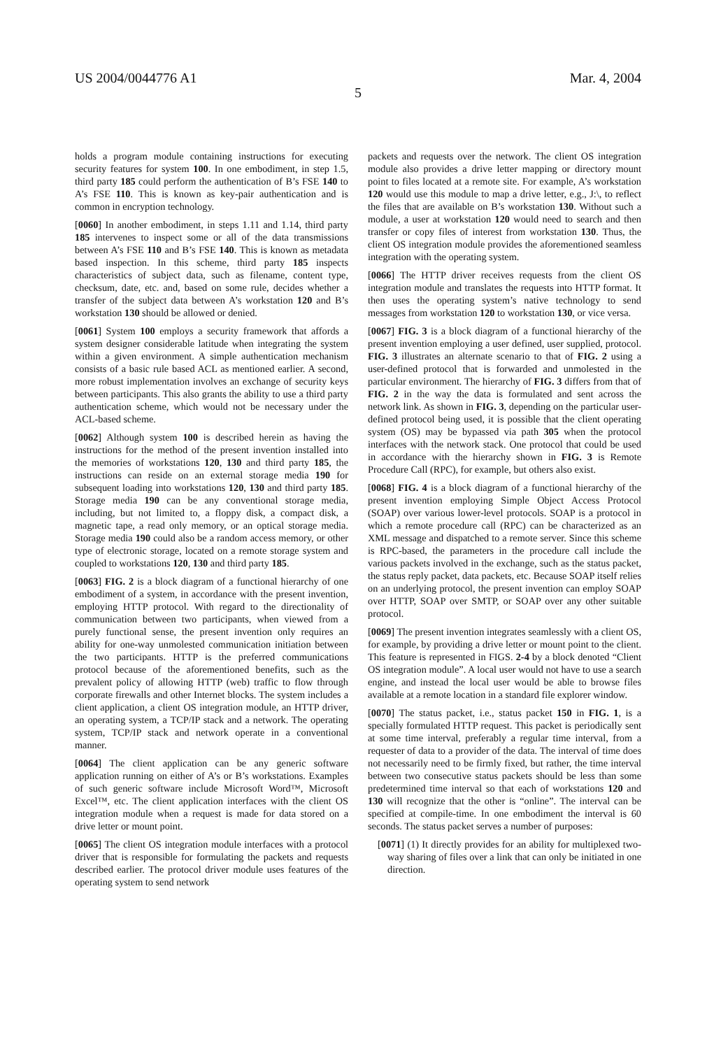US 2004/0044776 A1 Mar. 4, 2004
5
holds a program module containing instructions for executing security features for system 100. In one embodiment, in step 1.5, third party 185 could perform the authentication of B’s FSE 140 to A’s FSE 110. This is known as key-pair authentication and is common in encryption technology.
[0060] In another embodiment, in steps 1.11 and 1.14, third party 185 intervenes to inspect some or all of the data transmissions between A’s FSE 110 and B’s FSE 140. This is known as metadata based inspection. In this scheme, third party 185 inspects characteristics of subject data, such as filename, content type, checksum, date, etc. and, based on some rule, decides whether a transfer of the subject data between A’s workstation 120 and B’s workstation 130 should be allowed or denied.
[0061] System 100 employs a security framework that affords a system designer considerable latitude when integrating the system within a given environment. A simple authentication mechanism consists of a basic rule based ACL as mentioned earlier. A second, more robust implementation involves an exchange of security keys between participants. This also grants the ability to use a third party authentication scheme, which would not be necessary under the ACL-based scheme.
[0062] Although system 100 is described herein as having the instructions for the method of the present invention installed into the memories of workstations 120, 130 and third party 185, the instructions can reside on an external storage media 190 for subsequent loading into workstations 120, 130 and third party 185. Storage media 190 can be any conventional storage media, including, but not limited to, a floppy disk, a compact disk, a magnetic tape, a read only memory, or an optical storage media. Storage media 190 could also be a random access memory, or other type of electronic storage, located on a remote storage system and coupled to workstations 120, 130 and third party 185.
[0063] FIG. 2 is a block diagram of a functional hierarchy of one embodiment of a system, in accordance with the present invention, employing HTTP protocol. With regard to the directionality of communication between two participants, when viewed from a purely functional sense, the present invention only requires an ability for one-way unmolested communication initiation between the two participants. HTTP is the preferred communications protocol because of the aforementioned benefits, such as the prevalent policy of allowing HTTP (web) traffic to flow through corporate firewalls and other Internet blocks. The system includes a client application, a client OS integration module, an HTTP driver, an operating system, a TCP/IP stack and a network. The operating system, TCP/IP stack and network operate in a conventional manner.
[0064] The client application can be any generic software application running on either of A’s or B’s workstations. Examples of such generic software include Microsoft Word™, Microsoft Excel™, etc. The client application interfaces with the client OS integration module when a request is made for data stored on a drive letter or mount point.
[0065] The client OS integration module interfaces with a protocol driver that is responsible for formulating the packets and requests described earlier. The protocol driver module uses features of the operating system to send network
packets and requests over the network. The client OS integration module also provides a drive letter mapping or directory mount point to files located at a remote site. For example, A’s workstation 120 would use this module to map a drive letter, e.g., J:\, to reflect the files that are available on B’s workstation 130. Without such a module, a user at workstation 120 would need to search and then transfer or copy files of interest from workstation 130. Thus, the client OS integration module provides the aforementioned seamless integration with the operating system.
[0066] The HTTP driver receives requests from the client OS integration module and translates the requests into HTTP format. It then uses the operating system’s native technology to send messages from workstation 120 to workstation 130, or vice versa.
[0067] FIG. 3 is a block diagram of a functional hierarchy of the present invention employing a user defined, user supplied, protocol. FIG. 3 illustrates an alternate scenario to that of FIG. 2 using a user-defined protocol that is forwarded and unmolested in the particular environment. The hierarchy of FIG. 3 differs from that of FIG. 2 in the way the data is formulated and sent across the network link. As shown in FIG. 3, depending on the particular user-defined protocol being used, it is possible that the client operating system (OS) may be bypassed via path 305 when the protocol interfaces with the network stack. One protocol that could be used in accordance with the hierarchy shown in FIG. 3 is Remote Procedure Call (RPC), for example, but others also exist.
[0068] FIG. 4 is a block diagram of a functional hierarchy of the present invention employing Simple Object Access Protocol (SOAP) over various lower-level protocols. SOAP is a protocol in which a remote procedure call (RPC) can be characterized as an XML message and dispatched to a remote server. Since this scheme is RPC-based, the parameters in the procedure call include the various packets involved in the exchange, such as the status packet, the status reply packet, data packets, etc. Because SOAP itself relies on an underlying protocol, the present invention can employ SOAP over HTTP, SOAP over SMTP, or SOAP over any other suitable protocol.
[0069] The present invention integrates seamlessly with a client OS, for example, by providing a drive letter or mount point to the client. This feature is represented in FIGS. 2-4 by a block denoted “Client OS integration module”. A local user would not have to use a search engine, and instead the local user would be able to browse files available at a remote location in a standard file explorer window.
[0070] The status packet, i.e., status packet 150 in FIG. 1, is a specially formulated HTTP request. This packet is periodically sent at some time interval, preferably a regular time interval, from a requester of data to a provider of the data. The interval of time does not necessarily need to be firmly fixed, but rather, the time interval between two consecutive status packets should be less than some predetermined time interval so that each of workstations 120 and 130 will recognize that the other is “online”. The interval can be specified at compile-time. In one embodiment the interval is 60 seconds. The status packet serves a number of purposes:
[0071] (1) It directly provides for an ability for multiplexed two-way sharing of files over a link that can only be initiated in one direction.